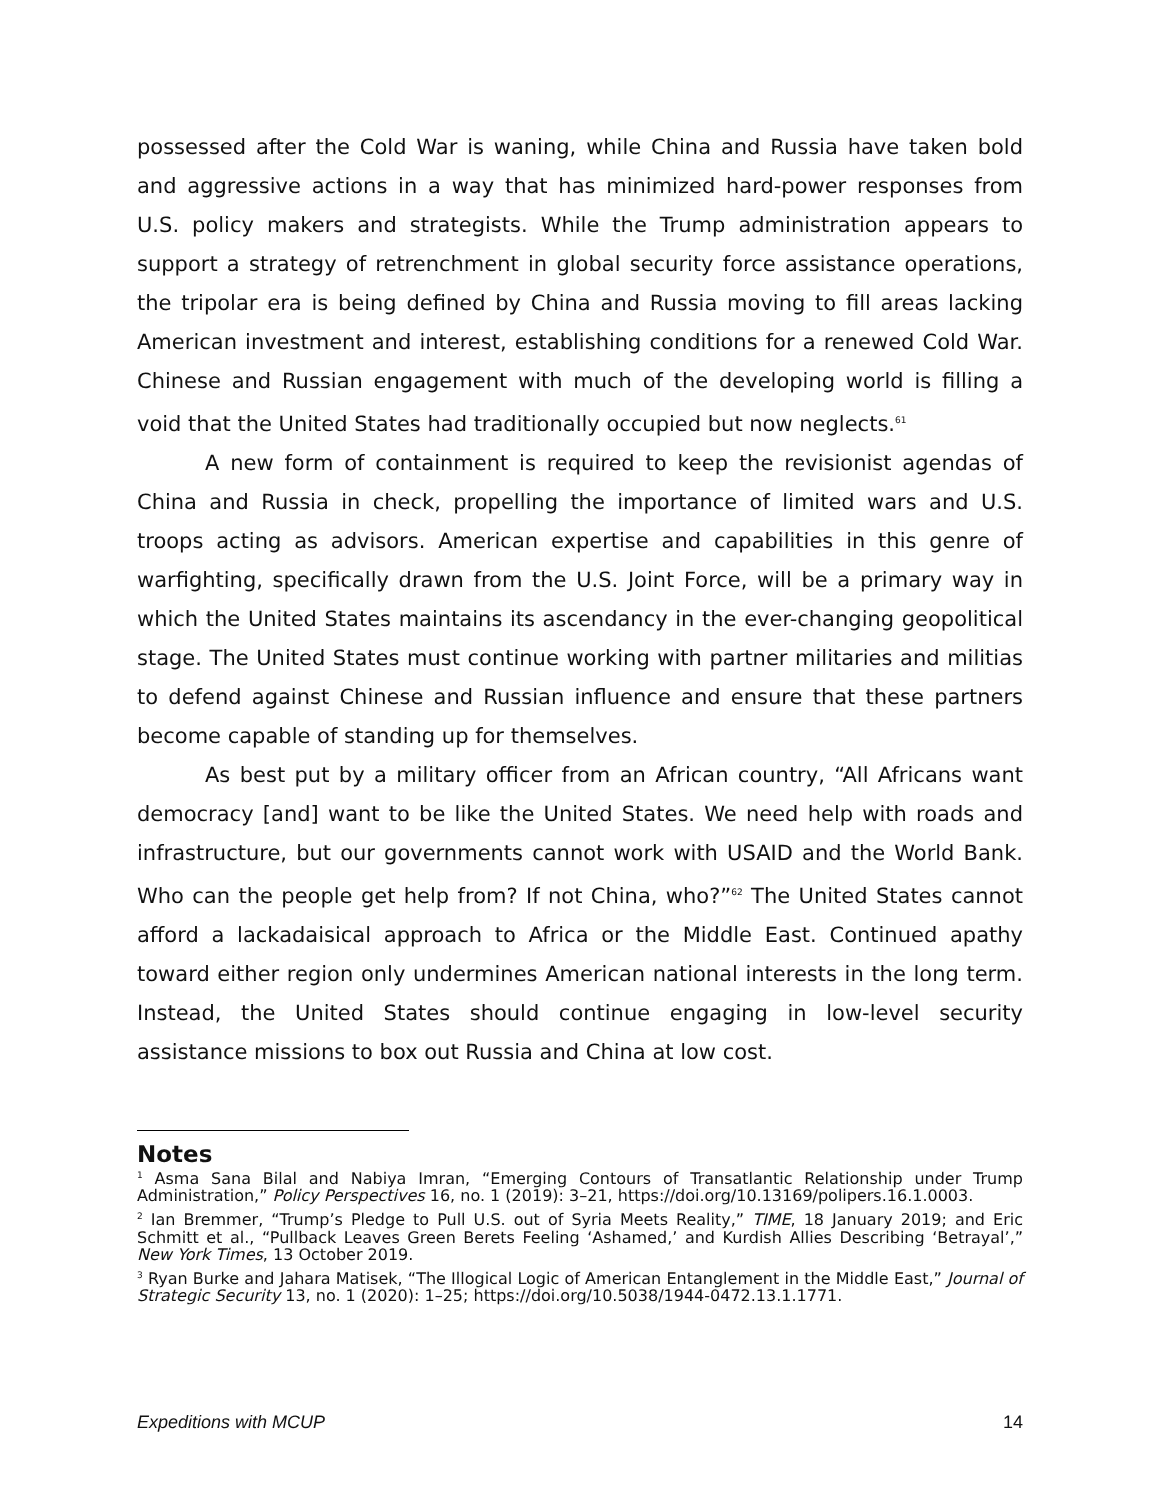possessed after the Cold War is waning, while China and Russia have taken bold and aggressive actions in a way that has minimized hard-power responses from U.S. policy makers and strategists. While the Trump administration appears to support a strategy of retrenchment in global security force assistance operations, the tripolar era is being defined by China and Russia moving to fill areas lacking American investment and interest, establishing conditions for a renewed Cold War. Chinese and Russian engagement with much of the developing world is filling a void that the United States had traditionally occupied but now neglects.<sup>61</sup>
A new form of containment is required to keep the revisionist agendas of China and Russia in check, propelling the importance of limited wars and U.S. troops acting as advisors. American expertise and capabilities in this genre of warfighting, specifically drawn from the U.S. Joint Force, will be a primary way in which the United States maintains its ascendancy in the ever-changing geopolitical stage. The United States must continue working with partner militaries and militias to defend against Chinese and Russian influence and ensure that these partners become capable of standing up for themselves.
As best put by a military officer from an African country, “All Africans want democracy [and] want to be like the United States. We need help with roads and infrastructure, but our governments cannot work with USAID and the World Bank. Who can the people get help from? If not China, who?”<sup>62</sup> The United States cannot afford a lackadaisical approach to Africa or the Middle East. Continued apathy toward either region only undermines American national interests in the long term. Instead, the United States should continue engaging in low-level security assistance missions to box out Russia and China at low cost.
Notes
<sup>1</sup> Asma Sana Bilal and Nabiya Imran, “Emerging Contours of Transatlantic Relationship under Trump Administration,” Policy Perspectives 16, no. 1 (2019): 3–21, https://doi.org/10.13169/polipers.16.1.0003.
<sup>2</sup> Ian Bremmer, “Trump’s Pledge to Pull U.S. out of Syria Meets Reality,” TIME, 18 January 2019; and Eric Schmitt et al., “Pullback Leaves Green Berets Feeling ‘Ashamed,’ and Kurdish Allies Describing ‘Betrayal’,” New York Times, 13 October 2019.
<sup>3</sup> Ryan Burke and Jahara Matisek, “The Illogical Logic of American Entanglement in the Middle East,” Journal of Strategic Security 13, no. 1 (2020): 1–25; https://doi.org/10.5038/1944-0472.13.1.1771.
Expeditions with MCUP 14